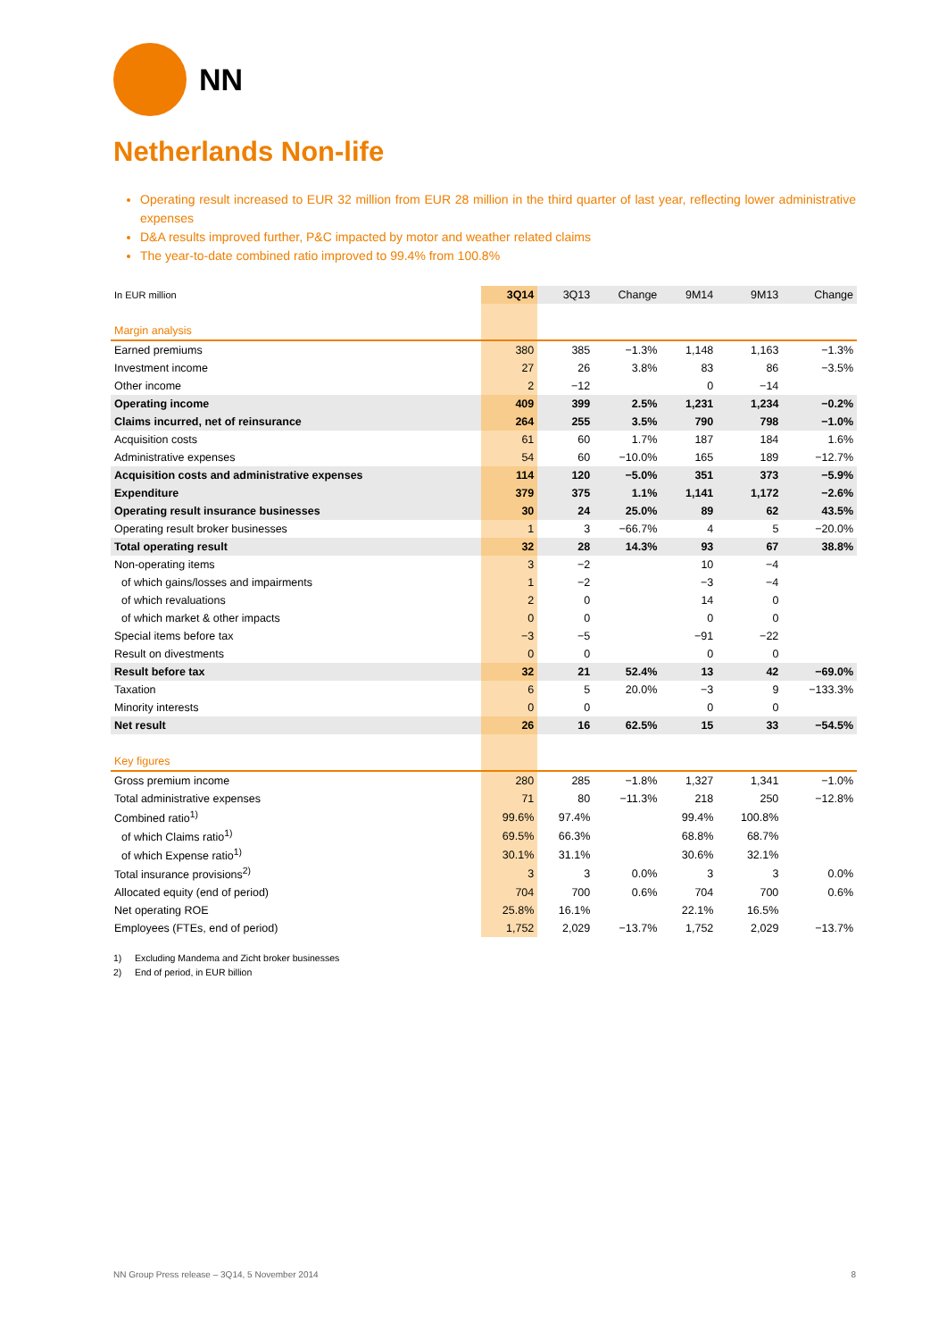NN
Netherlands Non-life
Operating result increased to EUR 32 million from EUR 28 million in the third quarter of last year, reflecting lower administrative expenses
D&A results improved further, P&C impacted by motor and weather related claims
The year-to-date combined ratio improved to 99.4% from 100.8%
| In EUR million | 3Q14 | 3Q13 | Change | 9M14 | 9M13 | Change |
| --- | --- | --- | --- | --- | --- | --- |
| Margin analysis | | | | | | |
| Earned premiums | 380 | 385 | −1.3% | 1,148 | 1,163 | −1.3% |
| Investment income | 27 | 26 | 3.8% | 83 | 86 | −3.5% |
| Other income | 2 | −12 | | 0 | −14 | |
| Operating income | 409 | 399 | 2.5% | 1,231 | 1,234 | −0.2% |
| Claims incurred, net of reinsurance | 264 | 255 | 3.5% | 790 | 798 | −1.0% |
| Acquisition costs | 61 | 60 | 1.7% | 187 | 184 | 1.6% |
| Administrative expenses | 54 | 60 | −10.0% | 165 | 189 | −12.7% |
| Acquisition costs and administrative expenses | 114 | 120 | −5.0% | 351 | 373 | −5.9% |
| Expenditure | 379 | 375 | 1.1% | 1,141 | 1,172 | −2.6% |
| Operating result insurance businesses | 30 | 24 | 25.0% | 89 | 62 | 43.5% |
| Operating result broker businesses | 1 | 3 | −66.7% | 4 | 5 | −20.0% |
| Total operating result | 32 | 28 | 14.3% | 93 | 67 | 38.8% |
| Non-operating items | 3 | −2 | | 10 | −4 | |
| of which gains/losses and impairments | 1 | −2 | | −3 | −4 | |
| of which revaluations | 2 | 0 | | 14 | 0 | |
| of which market & other impacts | 0 | 0 | | 0 | 0 | |
| Special items before tax | −3 | −5 | | −91 | −22 | |
| Result on divestments | 0 | 0 | | 0 | 0 | |
| Result before tax | 32 | 21 | 52.4% | 13 | 42 | −69.0% |
| Taxation | 6 | 5 | 20.0% | −3 | 9 | −133.3% |
| Minority interests | 0 | 0 | | 0 | 0 | |
| Net result | 26 | 16 | 62.5% | 15 | 33 | −54.5% |
| Key figures | | | | | | |
| Gross premium income | 280 | 285 | −1.8% | 1,327 | 1,341 | −1.0% |
| Total administrative expenses | 71 | 80 | −11.3% | 218 | 250 | −12.8% |
| Combined ratio<sup>1)</sup> | 99.6% | 97.4% | | 99.4% | 100.8% | |
| of which Claims ratio<sup>1)</sup> | 69.5% | 66.3% | | 68.8% | 68.7% | |
| of which Expense ratio<sup>1)</sup> | 30.1% | 31.1% | | 30.6% | 32.1% | |
| Total insurance provisions<sup>2)</sup> | 3 | 3 | 0.0% | 3 | 3 | 0.0% |
| Allocated equity (end of period) | 704 | 700 | 0.6% | 704 | 700 | 0.6% |
| Net operating ROE | 25.8% | 16.1% | | 22.1% | 16.5% | |
| Employees (FTEs, end of period) | 1,752 | 2,029 | −13.7% | 1,752 | 2,029 | −13.7% |
1) Excluding Mandema and Zicht broker businesses
2) End of period, in EUR billion
NN Group Press release – 3Q14, 5 November 2014 8